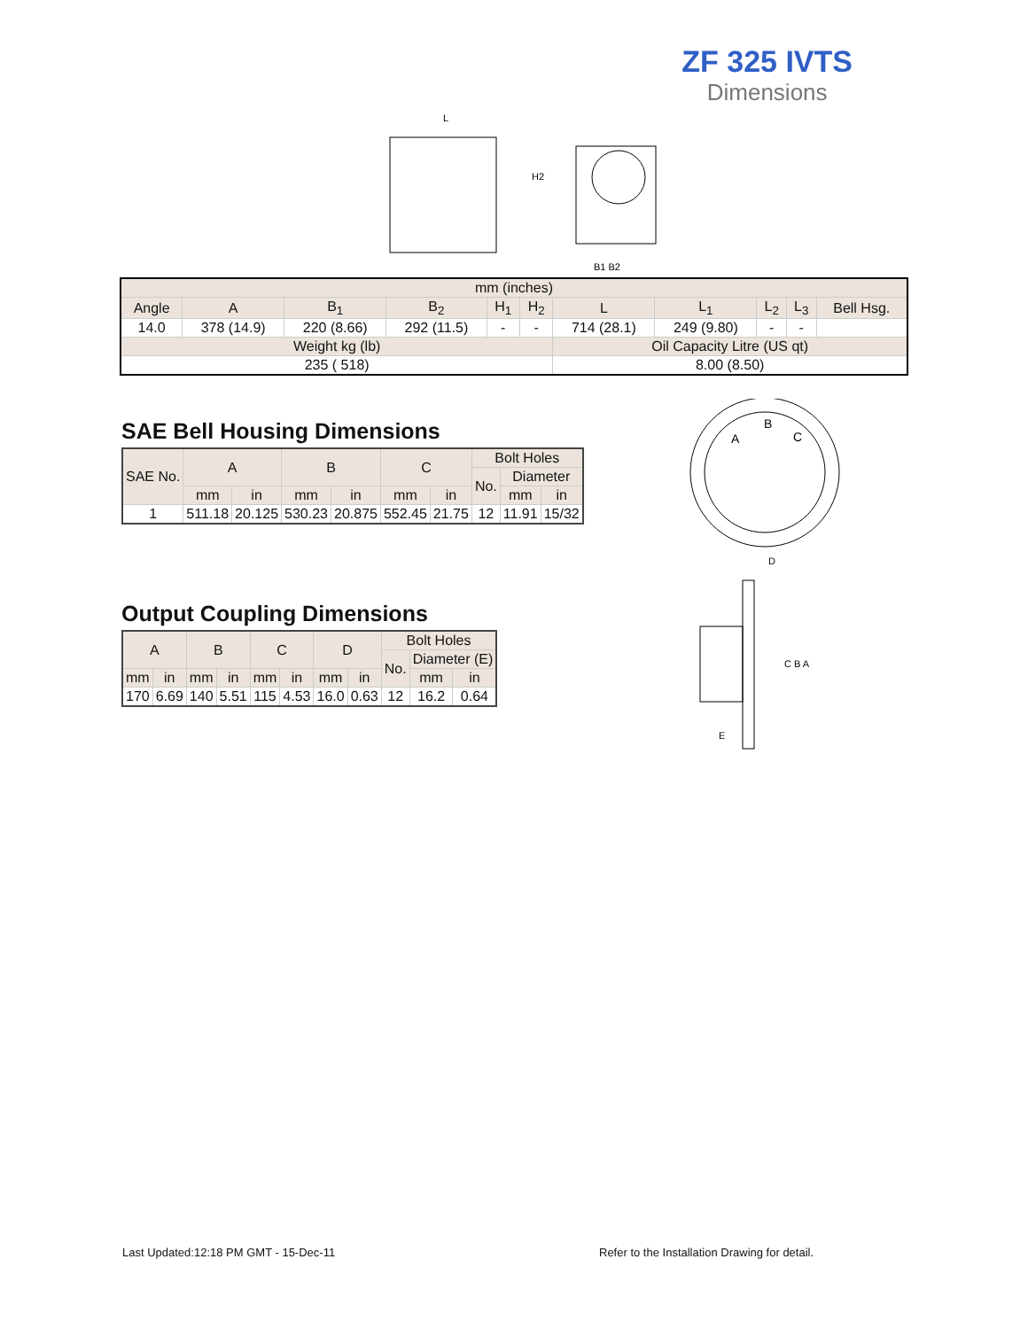ZF 325 IVTS
Dimensions
L
H2
B1 B2
| mm (inches) | | | | | | | | | | |
| --- | --- | --- | --- | --- | --- | --- | --- | --- | --- | --- |
| Angle | A | B<sub>1</sub> | B<sub>2</sub> | H<sub>1</sub> | H<sub>2</sub> | L | L<sub>1</sub> | L<sub>2</sub> | L<sub>3</sub> | Bell Hsg. |
| 14.0 | 378 (14.9) | 220 (8.66) | 292 (11.5) | - | - | 714 (28.1) | 249 (9.80) | - | - | |
| Weight kg (lb) | | | | | | Oil Capacity Litre (US qt) | | | | |
| 235 ( 518) | | | | | | 8.00 (8.50) | | | | |
SAE Bell Housing Dimensions
| SAE No. | A | | B | | C | | Bolt Holes | | |
| --- | --- | --- | --- | --- | --- | --- | --- | --- | --- |
| | | | | | | | No. | Diameter | |
| | mm | in | mm | in | mm | in | | mm | in |
| 1 | 511.18 | 20.125 | 530.23 | 20.875 | 552.45 | 21.75 | 12 | 11.91 | 15/32 |
Output Coupling Dimensions
| A | | B | | C | | D | | Bolt Holes | | |
| --- | --- | --- | --- | --- | --- | --- | --- | --- | --- | --- |
| | | | | | | | | No. | Diameter (E) | |
| mm | in | mm | in | mm | in | mm | in | | mm | in |
| 170 | 6.69 | 140 | 5.51 | 115 | 4.53 | 16.0 | 0.63 | 12 | 16.2 | 0.64 |
A
B
C
D
C B A
E
Last Updated:12:18 PM GMT - 15-Dec-11
Refer to the Installation Drawing for detail.